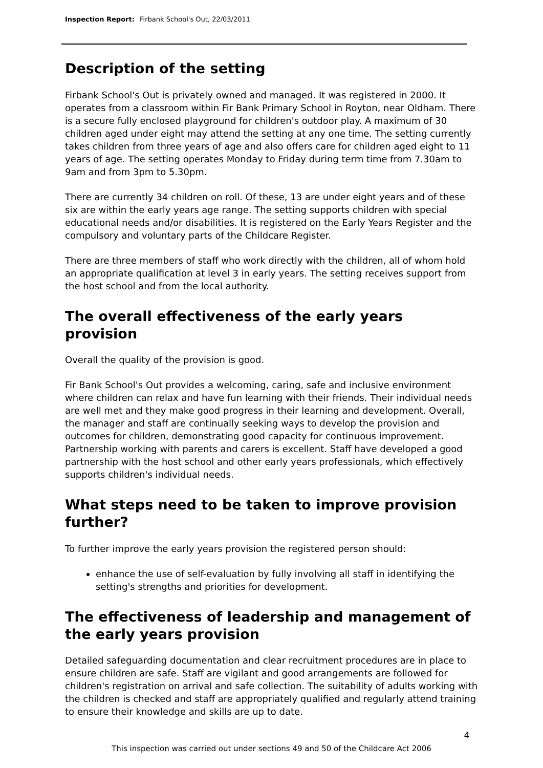Inspection Report: Firbank School's Out, 22/03/2011
Description of the setting
Firbank School's Out is privately owned and managed. It was registered in 2000. It operates from a classroom within Fir Bank Primary School in Royton, near Oldham. There is a secure fully enclosed playground for children's outdoor play. A maximum of 30 children aged under eight may attend the setting at any one time. The setting currently takes children from three years of age and also offers care for children aged eight to 11 years of age. The setting operates Monday to Friday during term time from 7.30am to 9am and from 3pm to 5.30pm.
There are currently 34 children on roll. Of these, 13 are under eight years and of these six are within the early years age range. The setting supports children with special educational needs and/or disabilities. It is registered on the Early Years Register and the compulsory and voluntary parts of the Childcare Register.
There are three members of staff who work directly with the children, all of whom hold an appropriate qualification at level 3 in early years. The setting receives support from the host school and from the local authority.
The overall effectiveness of the early years provision
Overall the quality of the provision is good.
Fir Bank School's Out provides a welcoming, caring, safe and inclusive environment where children can relax and have fun learning with their friends. Their individual needs are well met and they make good progress in their learning and development. Overall, the manager and staff are continually seeking ways to develop the provision and outcomes for children, demonstrating good capacity for continuous improvement. Partnership working with parents and carers is excellent. Staff have developed a good partnership with the host school and other early years professionals, which effectively supports children's individual needs.
What steps need to be taken to improve provision further?
To further improve the early years provision the registered person should:
enhance the use of self-evaluation by fully involving all staff in identifying the setting's strengths and priorities for development.
The effectiveness of leadership and management of the early years provision
Detailed safeguarding documentation and clear recruitment procedures are in place to ensure children are safe. Staff are vigilant and good arrangements are followed for children's registration on arrival and safe collection. The suitability of adults working with the children is checked and staff are appropriately qualified and regularly attend training to ensure their knowledge and skills are up to date.
4
This inspection was carried out under sections 49 and 50 of the Childcare Act 2006